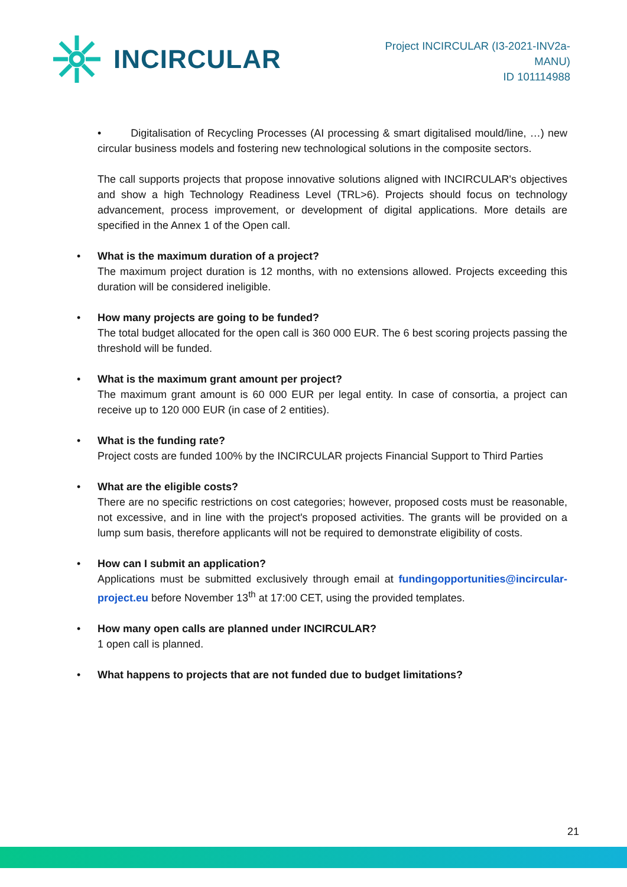INCIRCULAR
Project INCIRCULAR (I3-2021-INV2a-
MANU)
ID 101114988
• Digitalisation of Recycling Processes (AI processing & smart digitalised mould/line, …) new circular business models and fostering new technological solutions in the composite sectors.
The call supports projects that propose innovative solutions aligned with INCIRCULAR's objectives and show a high Technology Readiness Level (TRL>6). Projects should focus on technology advancement, process improvement, or development of digital applications. More details are specified in the Annex 1 of the Open call.
• What is the maximum duration of a project?
The maximum project duration is 12 months, with no extensions allowed. Projects exceeding this duration will be considered ineligible.
• How many projects are going to be funded?
The total budget allocated for the open call is 360 000 EUR. The 6 best scoring projects passing the threshold will be funded.
• What is the maximum grant amount per project?
The maximum grant amount is 60 000 EUR per legal entity. In case of consortia, a project can receive up to 120 000 EUR (in case of 2 entities).
• What is the funding rate?
Project costs are funded 100% by the INCIRCULAR projects Financial Support to Third Parties
• What are the eligible costs?
There are no specific restrictions on cost categories; however, proposed costs must be reasonable, not excessive, and in line with the project's proposed activities. The grants will be provided on a lump sum basis, therefore applicants will not be required to demonstrate eligibility of costs.
• How can I submit an application?
Applications must be submitted exclusively through email at fundingopportunities@incircular-project.eu before November 13<sup>th</sup> at 17:00 CET, using the provided templates.
• How many open calls are planned under INCIRCULAR?
1 open call is planned.
• What happens to projects that are not funded due to budget limitations?
21